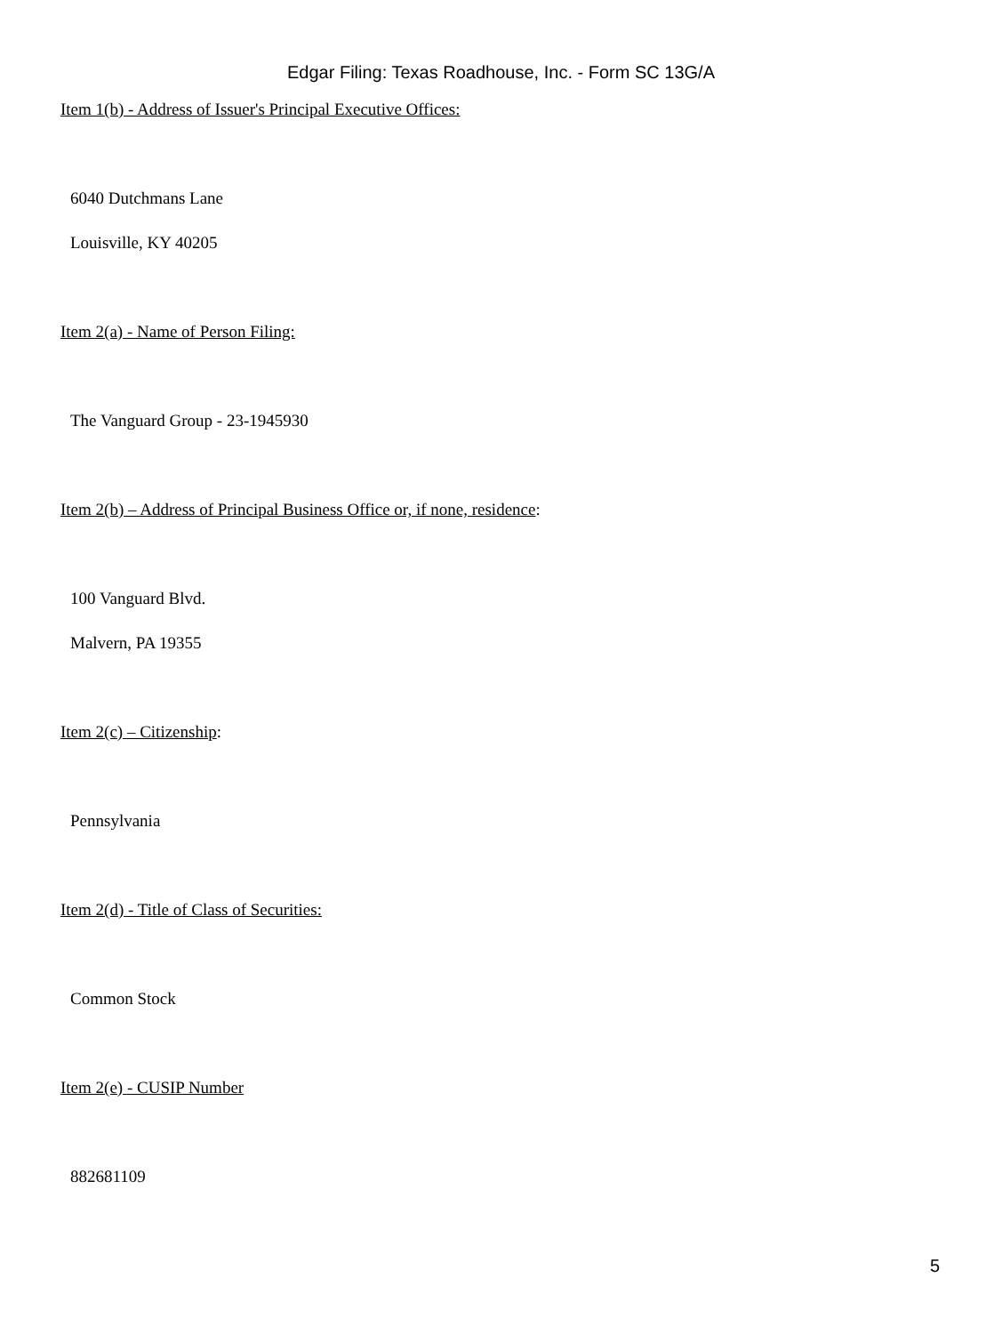Edgar Filing: Texas Roadhouse, Inc. - Form SC 13G/A
Item 1(b) - Address of Issuer's Principal Executive Offices:
6040 Dutchmans Lane
Louisville, KY 40205
Item 2(a) - Name of Person Filing:
The Vanguard Group - 23-1945930
Item 2(b) – Address of Principal Business Office or, if none, residence:
100 Vanguard Blvd.
Malvern, PA 19355
Item 2(c) – Citizenship:
Pennsylvania
Item 2(d) - Title of Class of Securities:
Common Stock
Item 2(e) - CUSIP Number
882681109
5